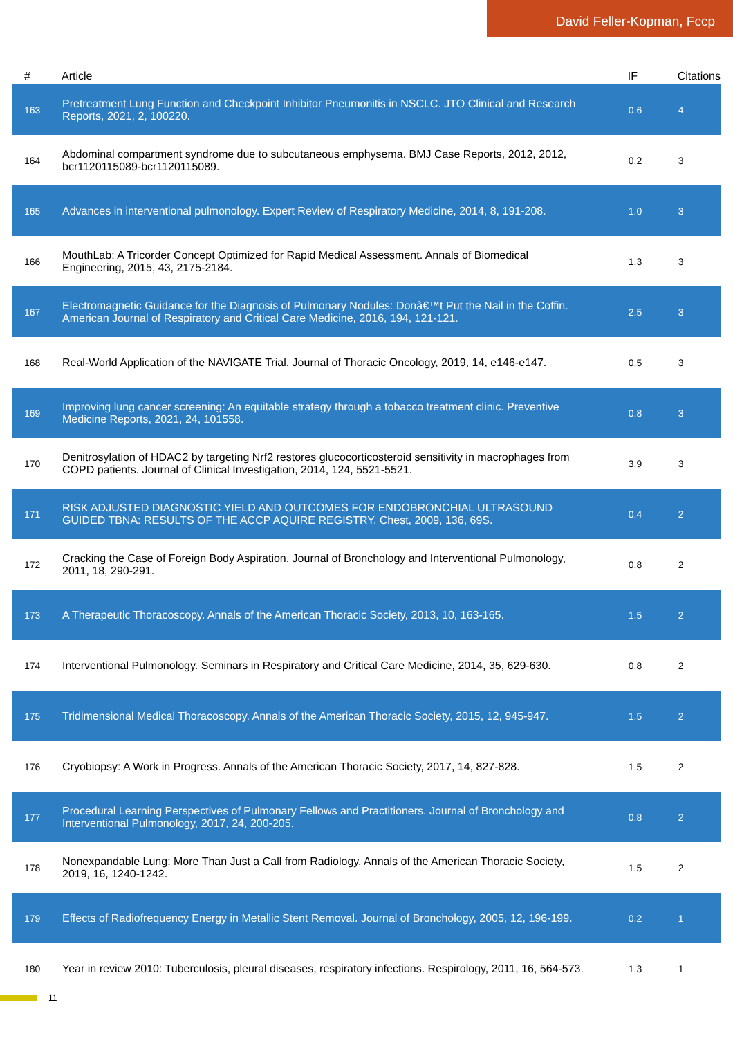David Feller-Kopman, Fccp
| # | Article | IF | Citations |
| --- | --- | --- | --- |
| 163 | Pretreatment Lung Function and Checkpoint Inhibitor Pneumonitis in NSCLC. JTO Clinical and Research Reports, 2021, 2, 100220. | 0.6 | 4 |
| 164 | Abdominal compartment syndrome due to subcutaneous emphysema. BMJ Case Reports, 2012, 2012, bcr1120115089-bcr1120115089. | 0.2 | 3 |
| 165 | Advances in interventional pulmonology. Expert Review of Respiratory Medicine, 2014, 8, 191-208. | 1.0 | 3 |
| 166 | MouthLab: A Tricorder Concept Optimized for Rapid Medical Assessment. Annals of Biomedical Engineering, 2015, 43, 2175-2184. | 1.3 | 3 |
| 167 | Electromagnetic Guidance for the Diagnosis of Pulmonary Nodules: Donâ€™t Put the Nail in the Coffin. American Journal of Respiratory and Critical Care Medicine, 2016, 194, 121-121. | 2.5 | 3 |
| 168 | Real-World Application of the NAVIGATE Trial. Journal of Thoracic Oncology, 2019, 14, e146-e147. | 0.5 | 3 |
| 169 | Improving lung cancer screening: An equitable strategy through a tobacco treatment clinic. Preventive Medicine Reports, 2021, 24, 101558. | 0.8 | 3 |
| 170 | Denitrosylation of HDAC2 by targeting Nrf2 restores glucocorticosteroid sensitivity in macrophages from COPD patients. Journal of Clinical Investigation, 2014, 124, 5521-5521. | 3.9 | 3 |
| 171 | RISK ADJUSTED DIAGNOSTIC YIELD AND OUTCOMES FOR ENDOBRONCHIAL ULTRASOUND GUIDED TBNA: RESULTS OF THE ACCP AQUIRE REGISTRY. Chest, 2009, 136, 69S. | 0.4 | 2 |
| 172 | Cracking the Case of Foreign Body Aspiration. Journal of Bronchology and Interventional Pulmonology, 2011, 18, 290-291. | 0.8 | 2 |
| 173 | A Therapeutic Thoracoscopy. Annals of the American Thoracic Society, 2013, 10, 163-165. | 1.5 | 2 |
| 174 | Interventional Pulmonology. Seminars in Respiratory and Critical Care Medicine, 2014, 35, 629-630. | 0.8 | 2 |
| 175 | Tridimensional Medical Thoracoscopy. Annals of the American Thoracic Society, 2015, 12, 945-947. | 1.5 | 2 |
| 176 | Cryobiopsy: A Work in Progress. Annals of the American Thoracic Society, 2017, 14, 827-828. | 1.5 | 2 |
| 177 | Procedural Learning Perspectives of Pulmonary Fellows and Practitioners. Journal of Bronchology and Interventional Pulmonology, 2017, 24, 200-205. | 0.8 | 2 |
| 178 | Nonexpandable Lung: More Than Just a Call from Radiology. Annals of the American Thoracic Society, 2019, 16, 1240-1242. | 1.5 | 2 |
| 179 | Effects of Radiofrequency Energy in Metallic Stent Removal. Journal of Bronchology, 2005, 12, 196-199. | 0.2 | 1 |
| 180 | Year in review 2010: Tuberculosis, pleural diseases, respiratory infections. Respirology, 2011, 16, 564-573. | 1.3 | 1 |
11